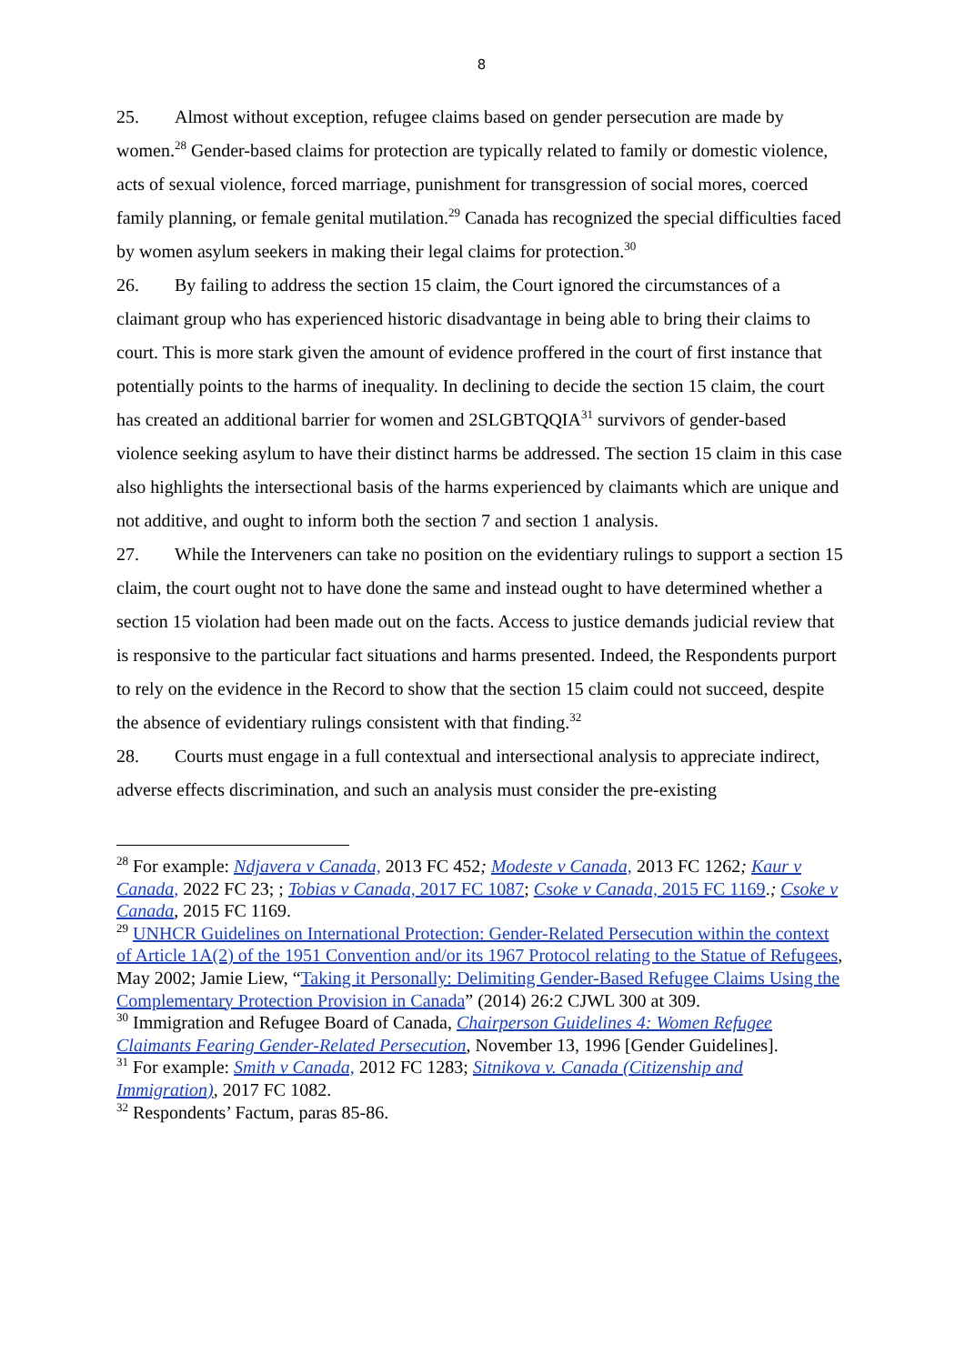8
25. Almost without exception, refugee claims based on gender persecution are made by women.<sup>28</sup> Gender-based claims for protection are typically related to family or domestic violence, acts of sexual violence, forced marriage, punishment for transgression of social mores, coerced family planning, or female genital mutilation.<sup>29</sup> Canada has recognized the special difficulties faced by women asylum seekers in making their legal claims for protection.<sup>30</sup>
26. By failing to address the section 15 claim, the Court ignored the circumstances of a claimant group who has experienced historic disadvantage in being able to bring their claims to court. This is more stark given the amount of evidence proffered in the court of first instance that potentially points to the harms of inequality. In declining to decide the section 15 claim, the court has created an additional barrier for women and 2SLGBTQQIA<sup>31</sup> survivors of gender-based violence seeking asylum to have their distinct harms be addressed. The section 15 claim in this case also highlights the intersectional basis of the harms experienced by claimants which are unique and not additive, and ought to inform both the section 7 and section 1 analysis.
27. While the Interveners can take no position on the evidentiary rulings to support a section 15 claim, the court ought not to have done the same and instead ought to have determined whether a section 15 violation had been made out on the facts. Access to justice demands judicial review that is responsive to the particular fact situations and harms presented. Indeed, the Respondents purport to rely on the evidence in the Record to show that the section 15 claim could not succeed, despite the absence of evidentiary rulings consistent with that finding.<sup>32</sup>
28. Courts must engage in a full contextual and intersectional analysis to appreciate indirect, adverse effects discrimination, and such an analysis must consider the pre-existing
<sup>28</sup> For example: Ndjavera v Canada, 2013 FC 452; Modeste v Canada, 2013 FC 1262; Kaur v Canada, 2022 FC 23; ; Tobias v Canada, 2017 FC 1087; Csoke v Canada, 2015 FC 1169.; Csoke v Canada, 2015 FC 1169.
<sup>29</sup> UNHCR Guidelines on International Protection: Gender-Related Persecution within the context of Article 1A(2) of the 1951 Convention and/or its 1967 Protocol relating to the Statue of Refugees, May 2002; Jamie Liew, “Taking it Personally: Delimiting Gender-Based Refugee Claims Using the Complementary Protection Provision in Canada” (2014) 26:2 CJWL 300 at 309.
<sup>30</sup> Immigration and Refugee Board of Canada, Chairperson Guidelines 4: Women Refugee Claimants Fearing Gender-Related Persecution, November 13, 1996 [Gender Guidelines].
<sup>31</sup> For example: Smith v Canada, 2012 FC 1283; Sitnikova v. Canada (Citizenship and Immigration), 2017 FC 1082.
<sup>32</sup> Respondents’ Factum, paras 85-86.